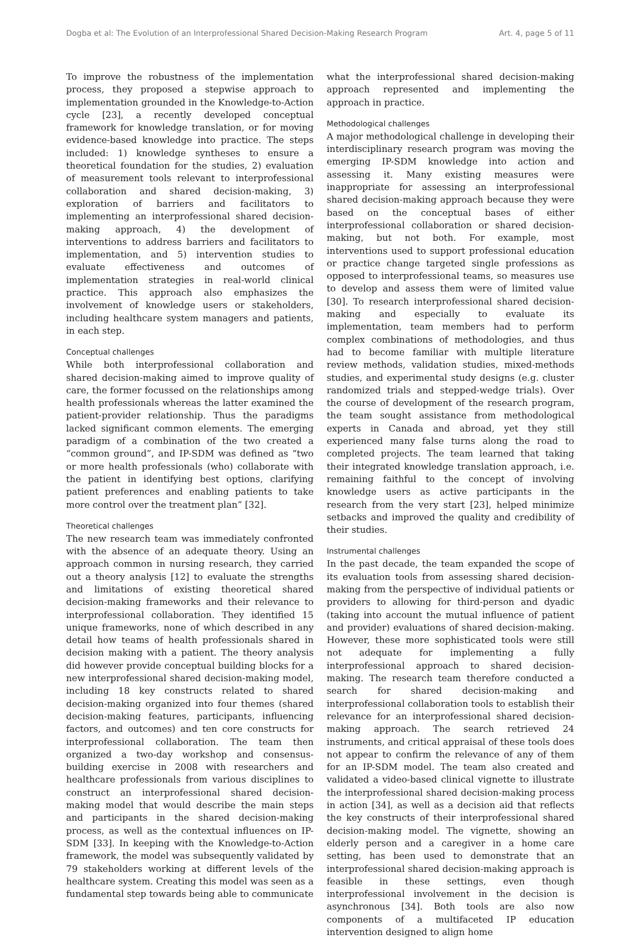Dogba et al: The Evolution of an Interprofessional Shared Decision-Making Research Program Art. 4, page 5 of 11
To improve the robustness of the implementation process, they proposed a stepwise approach to implementation grounded in the Knowledge-to-Action cycle [23], a recently developed conceptual framework for knowledge translation, or for moving evidence-based knowledge into practice. The steps included: 1) knowledge syntheses to ensure a theoretical foundation for the studies, 2) evaluation of measurement tools relevant to interprofessional collaboration and shared decision-making, 3) exploration of barriers and facilitators to implementing an interprofessional shared decision-making approach, 4) the development of interventions to address barriers and facilitators to implementation, and 5) intervention studies to evaluate effectiveness and outcomes of implementation strategies in real-world clinical practice. This approach also emphasizes the involvement of knowledge users or stakeholders, including healthcare system managers and patients, in each step.
Conceptual challenges
While both interprofessional collaboration and shared decision-making aimed to improve quality of care, the former focussed on the relationships among health professionals whereas the latter examined the patient-provider relationship. Thus the paradigms lacked significant common elements. The emerging paradigm of a combination of the two created a “common ground”, and IP-SDM was defined as “two or more health professionals (who) collaborate with the patient in identifying best options, clarifying patient preferences and enabling patients to take more control over the treatment plan” [32].
Theoretical challenges
The new research team was immediately confronted with the absence of an adequate theory. Using an approach common in nursing research, they carried out a theory analysis [12] to evaluate the strengths and limitations of existing theoretical shared decision-making frameworks and their relevance to interprofessional collaboration. They identified 15 unique frameworks, none of which described in any detail how teams of health professionals shared in decision making with a patient. The theory analysis did however provide conceptual building blocks for a new interprofessional shared decision-making model, including 18 key constructs related to shared decision-making organized into four themes (shared decision-making features, participants, influencing factors, and outcomes) and ten core constructs for interprofessional collaboration. The team then organized a two-day workshop and consensus-building exercise in 2008 with researchers and healthcare professionals from various disciplines to construct an interprofessional shared decision-making model that would describe the main steps and participants in the shared decision-making process, as well as the contextual influences on IP-SDM [33]. In keeping with the Knowledge-to-Action framework, the model was subsequently validated by 79 stakeholders working at different levels of the healthcare system. Creating this model was seen as a fundamental step towards being able to communicate
what the interprofessional shared decision-making approach represented and implementing the approach in practice.
Methodological challenges
A major methodological challenge in developing their interdisciplinary research program was moving the emerging IP-SDM knowledge into action and assessing it. Many existing measures were inappropriate for assessing an interprofessional shared decision-making approach because they were based on the conceptual bases of either interprofessional collaboration or shared decision-making, but not both. For example, most interventions used to support professional education or practice change targeted single professions as opposed to interprofessional teams, so measures use to develop and assess them were of limited value [30]. To research interprofessional shared decision-making and especially to evaluate its implementation, team members had to perform complex combinations of methodologies, and thus had to become familiar with multiple literature review methods, validation studies, mixed-methods studies, and experimental study designs (e.g. cluster randomized trials and stepped-wedge trials). Over the course of development of the research program, the team sought assistance from methodological experts in Canada and abroad, yet they still experienced many false turns along the road to completed projects. The team learned that taking their integrated knowledge translation approach, i.e. remaining faithful to the concept of involving knowledge users as active participants in the research from the very start [23], helped minimize setbacks and improved the quality and credibility of their studies.
Instrumental challenges
In the past decade, the team expanded the scope of its evaluation tools from assessing shared decision-making from the perspective of individual patients or providers to allowing for third-person and dyadic (taking into account the mutual influence of patient and provider) evaluations of shared decision-making. However, these more sophisticated tools were still not adequate for implementing a fully interprofessional approach to shared decision-making. The research team therefore conducted a search for shared decision-making and interprofessional collaboration tools to establish their relevance for an interprofessional shared decision-making approach. The search retrieved 24 instruments, and critical appraisal of these tools does not appear to confirm the relevance of any of them for an IP-SDM model. The team also created and validated a video-based clinical vignette to illustrate the interprofessional shared decision-making process in action [34], as well as a decision aid that reflects the key constructs of their interprofessional shared decision-making model. The vignette, showing an elderly person and a caregiver in a home care setting, has been used to demonstrate that an interprofessional shared decision-making approach is feasible in these settings, even though interprofessional involvement in the decision is asynchronous [34]. Both tools are also now components of a multifaceted IP education intervention designed to align home